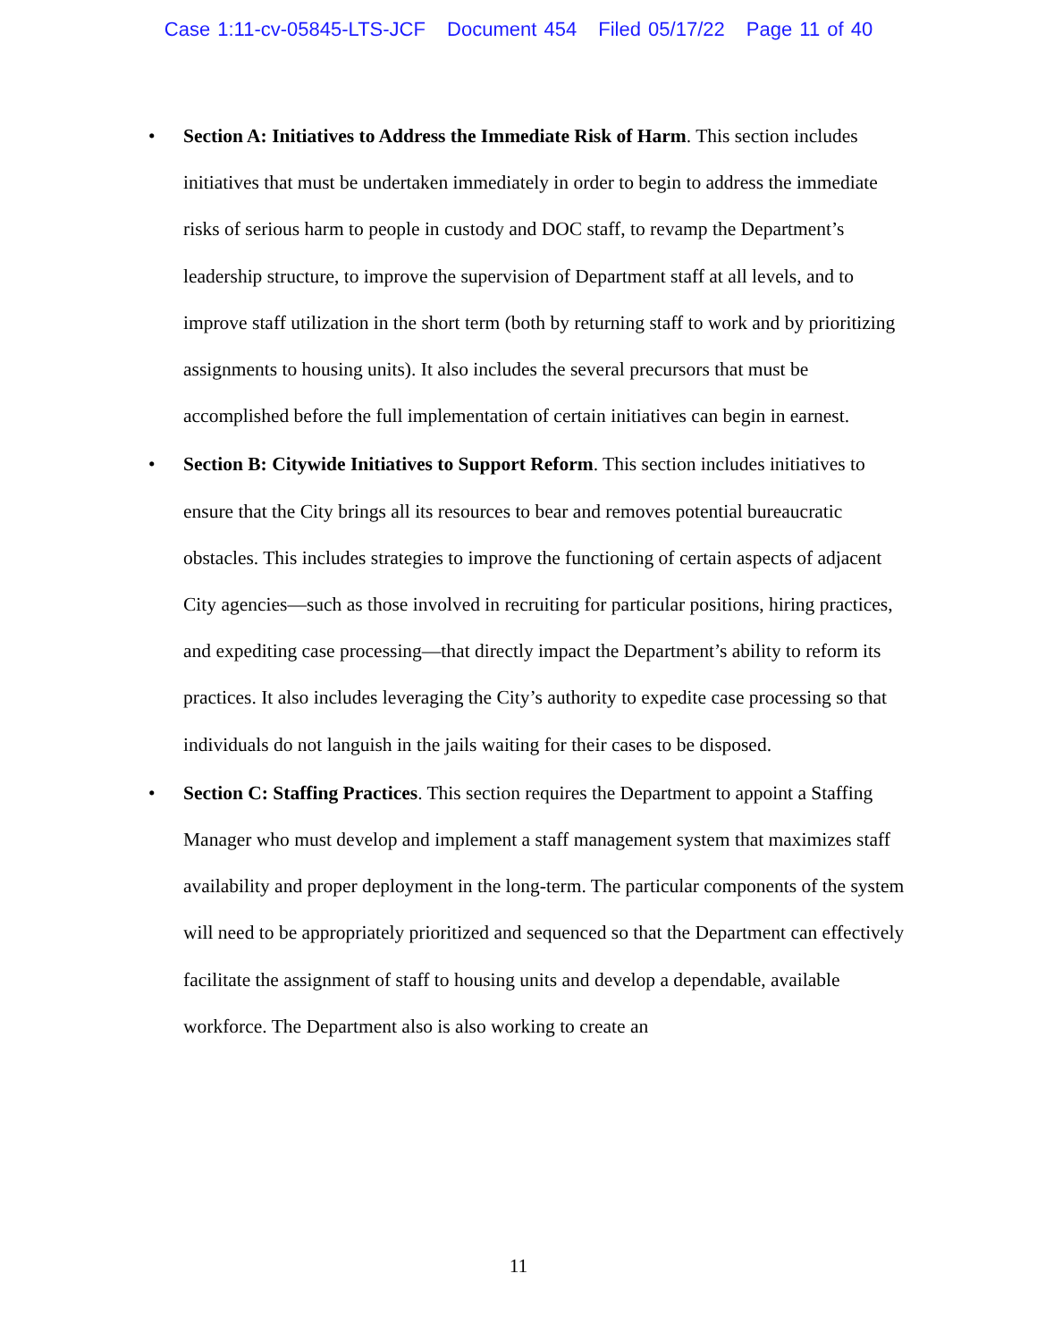Case 1:11-cv-05845-LTS-JCF Document 454 Filed 05/17/22 Page 11 of 40
• Section A: Initiatives to Address the Immediate Risk of Harm. This section includes initiatives that must be undertaken immediately in order to begin to address the immediate risks of serious harm to people in custody and DOC staff, to revamp the Department’s leadership structure, to improve the supervision of Department staff at all levels, and to improve staff utilization in the short term (both by returning staff to work and by prioritizing assignments to housing units). It also includes the several precursors that must be accomplished before the full implementation of certain initiatives can begin in earnest.
• Section B: Citywide Initiatives to Support Reform. This section includes initiatives to ensure that the City brings all its resources to bear and removes potential bureaucratic obstacles. This includes strategies to improve the functioning of certain aspects of adjacent City agencies—such as those involved in recruiting for particular positions, hiring practices, and expediting case processing—that directly impact the Department’s ability to reform its practices. It also includes leveraging the City’s authority to expedite case processing so that individuals do not languish in the jails waiting for their cases to be disposed.
• Section C: Staffing Practices. This section requires the Department to appoint a Staffing Manager who must develop and implement a staff management system that maximizes staff availability and proper deployment in the long-term. The particular components of the system will need to be appropriately prioritized and sequenced so that the Department can effectively facilitate the assignment of staff to housing units and develop a dependable, available workforce. The Department also is also working to create an
11